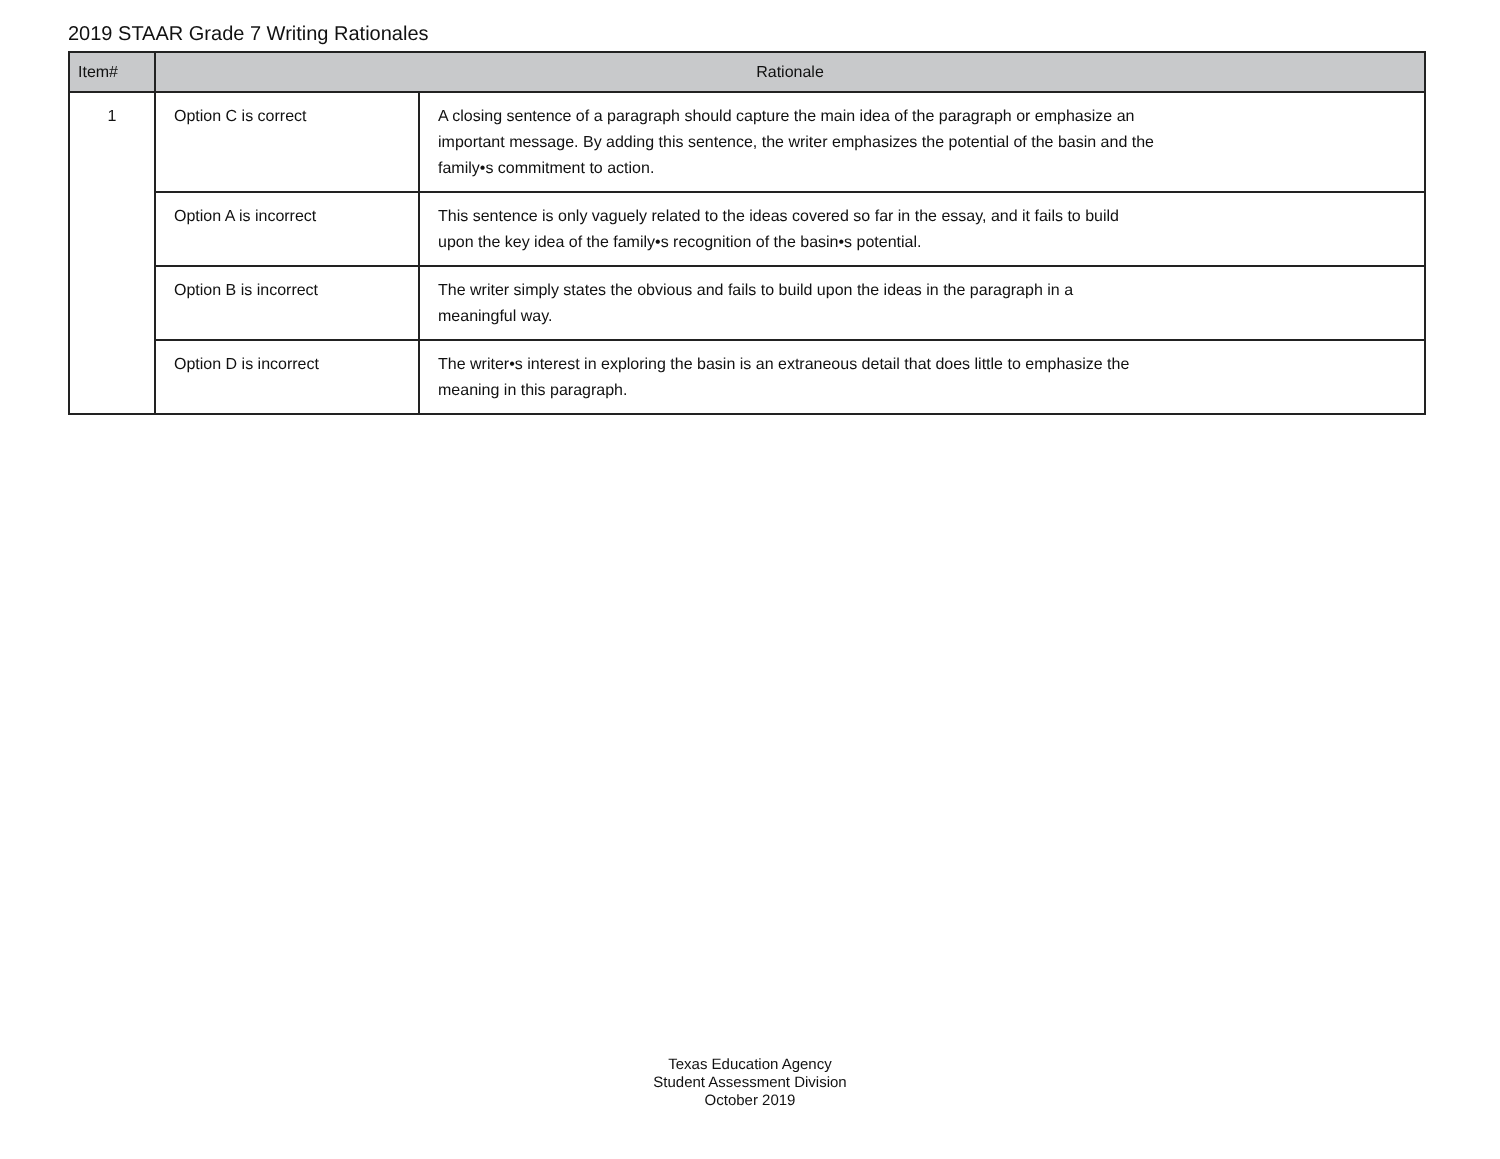2019 STAAR Grade 7 Writing Rationales
| Item# | Rationale | |
| --- | --- | --- |
| 1 | Option C is correct | A closing sentence of a paragraph should capture the main idea of the paragraph or emphasize an important message. By adding this sentence, the writer emphasizes the potential of the basin and the family•s commitment to action. |
| | Option A is incorrect | This sentence is only vaguely related to the ideas covered so far in the essay, and it fails to build upon the key idea of the family•s recognition of the basin•s potential. |
| | Option B is incorrect | The writer simply states the obvious and fails to build upon the ideas in the paragraph in a meaningful way. |
| | Option D is incorrect | The writer•s interest in exploring the basin is an extraneous detail that does little to emphasize the meaning in this paragraph. |
Texas Education Agency
Student Assessment Division
October 2019